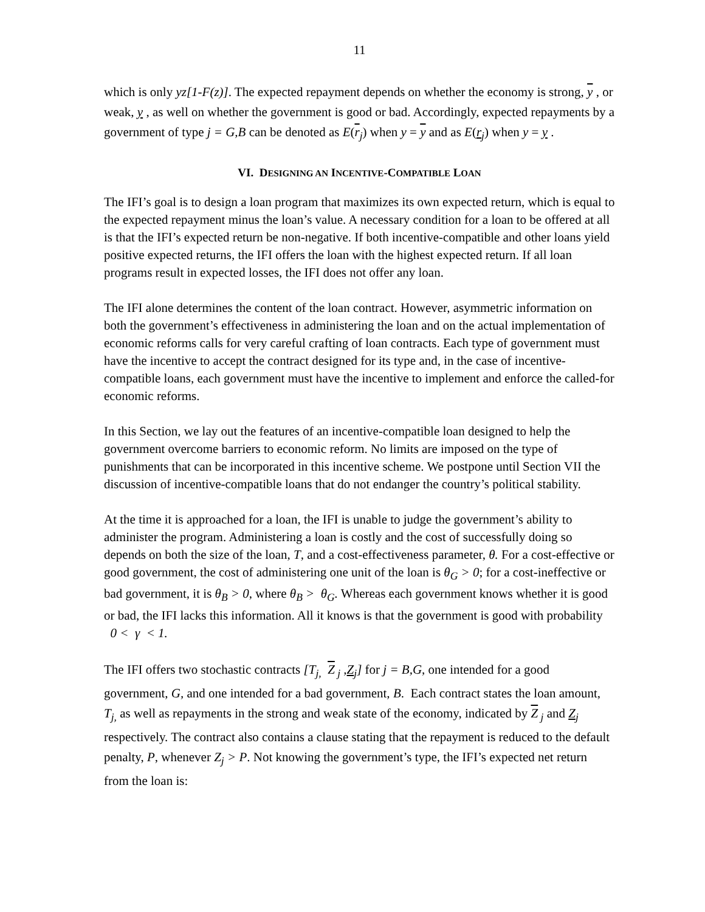11
which is only yz[1-F(z)]. The expected repayment depends on whether the economy is strong, y , or weak, y , as well on whether the government is good or bad. Accordingly, expected repayments by a government of type j = G,B can be denoted as E(r<sub>j</sub>) when y = y and as E(r<sub>j</sub>) when y = y .
VI. DESIGNING AN INCENTIVE-COMPATIBLE LOAN
The IFI’s goal is to design a loan program that maximizes its own expected return, which is equal to the expected repayment minus the loan’s value. A necessary condition for a loan to be offered at all is that the IFI’s expected return be non-negative. If both incentive-compatible and other loans yield positive expected returns, the IFI offers the loan with the highest expected return. If all loan programs result in expected losses, the IFI does not offer any loan.
The IFI alone determines the content of the loan contract. However, asymmetric information on both the government’s effectiveness in administering the loan and on the actual implementation of economic reforms calls for very careful crafting of loan contracts. Each type of government must have the incentive to accept the contract designed for its type and, in the case of incentive-compatible loans, each government must have the incentive to implement and enforce the called-for economic reforms.
In this Section, we lay out the features of an incentive-compatible loan designed to help the government overcome barriers to economic reform. No limits are imposed on the type of punishments that can be incorporated in this incentive scheme. We postpone until Section VII the discussion of incentive-compatible loans that do not endanger the country’s political stability.
At the time it is approached for a loan, the IFI is unable to judge the government’s ability to administer the program. Administering a loan is costly and the cost of successfully doing so depends on both the size of the loan, T, and a cost-effectiveness parameter, θ. For a cost-effective or good government, the cost of administering one unit of the loan is θ<sub>G</sub> > 0; for a cost-ineffective or bad government, it is θ<sub>B</sub> > 0, where θ<sub>B</sub> > θ<sub>G</sub>. Whereas each government knows whether it is good or bad, the IFI lacks this information. All it knows is that the government is good with probability 0 < γ < 1.
The IFI offers two stochastic contracts [T<sub>j,</sub> Z<sub>j</sub> ,Z<sub>j</sub>] for j = B,G, one intended for a good government, G, and one intended for a bad government, B. Each contract states the loan amount, T<sub>j,</sub> as well as repayments in the strong and weak state of the economy, indicated by Z<sub>j</sub> and Z<sub>j</sub> respectively. The contract also contains a clause stating that the repayment is reduced to the default penalty, P, whenever Z<sub>j</sub> > P. Not knowing the government’s type, the IFI’s expected net return from the loan is: